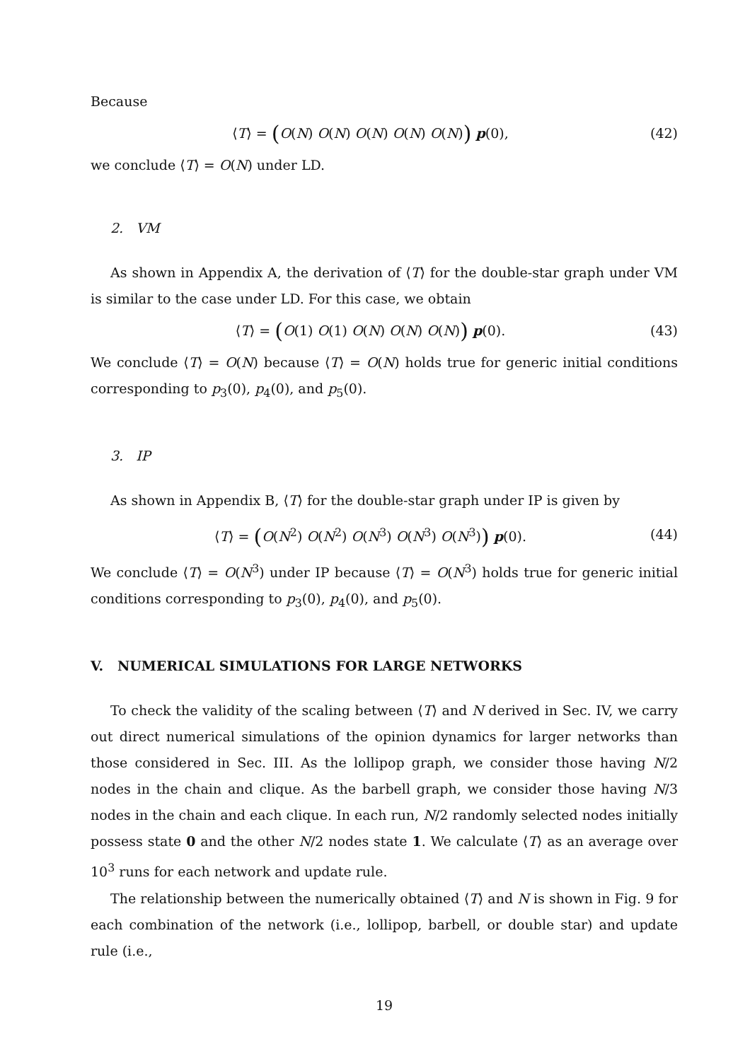Because
⟨T⟩ = (O(N) O(N) O(N) O(N) O(N)) p(0), (42)
we conclude ⟨T⟩ = O(N) under LD.
2. VM
As shown in Appendix A, the derivation of ⟨T⟩ for the double-star graph under VM is similar to the case under LD. For this case, we obtain
⟨T⟩ = (O(1) O(1) O(N) O(N) O(N)) p(0). (43)
We conclude ⟨T⟩ = O(N) because ⟨T⟩ = O(N) holds true for generic initial conditions corresponding to p<sub>3</sub>(0), p<sub>4</sub>(0), and p<sub>5</sub>(0).
3. IP
As shown in Appendix B, ⟨T⟩ for the double-star graph under IP is given by
⟨T⟩ = (O(N<sup>2</sup>) O(N<sup>2</sup>) O(N<sup>3</sup>) O(N<sup>3</sup>) O(N<sup>3</sup>)) p(0). (44)
We conclude ⟨T⟩ = O(N<sup>3</sup>) under IP because ⟨T⟩ = O(N<sup>3</sup>) holds true for generic initial conditions corresponding to p<sub>3</sub>(0), p<sub>4</sub>(0), and p<sub>5</sub>(0).
V. NUMERICAL SIMULATIONS FOR LARGE NETWORKS
To check the validity of the scaling between ⟨T⟩ and N derived in Sec. IV, we carry out direct numerical simulations of the opinion dynamics for larger networks than those considered in Sec. III. As the lollipop graph, we consider those having N/2 nodes in the chain and clique. As the barbell graph, we consider those having N/3 nodes in the chain and each clique. In each run, N/2 randomly selected nodes initially possess state 0 and the other N/2 nodes state 1. We calculate ⟨T⟩ as an average over 10<sup>3</sup> runs for each network and update rule.
The relationship between the numerically obtained ⟨T⟩ and N is shown in Fig. 9 for each combination of the network (i.e., lollipop, barbell, or double star) and update rule (i.e.,
19